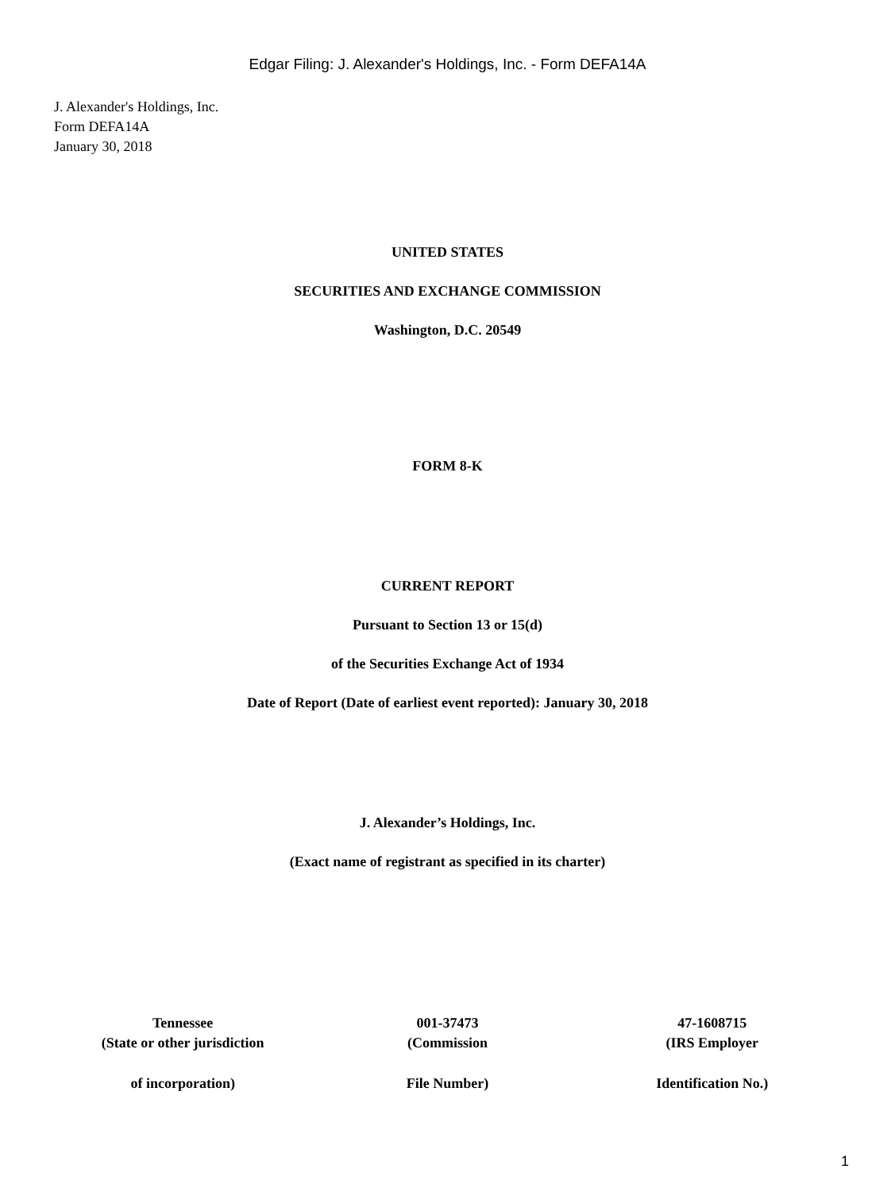Edgar Filing: J. Alexander's Holdings, Inc. - Form DEFA14A
J. Alexander's Holdings, Inc.
Form DEFA14A
January 30, 2018
UNITED STATES
SECURITIES AND EXCHANGE COMMISSION
Washington, D.C. 20549
FORM 8-K
CURRENT REPORT
Pursuant to Section 13 or 15(d)
of the Securities Exchange Act of 1934
Date of Report (Date of earliest event reported): January 30, 2018
J. Alexander’s Holdings, Inc.
(Exact name of registrant as specified in its charter)
| Tennessee | 001-37473 | 47-1608715 |
| (State or other jurisdiction | (Commission | (IRS Employer |
| of incorporation) | File Number) | Identification No.) |
1